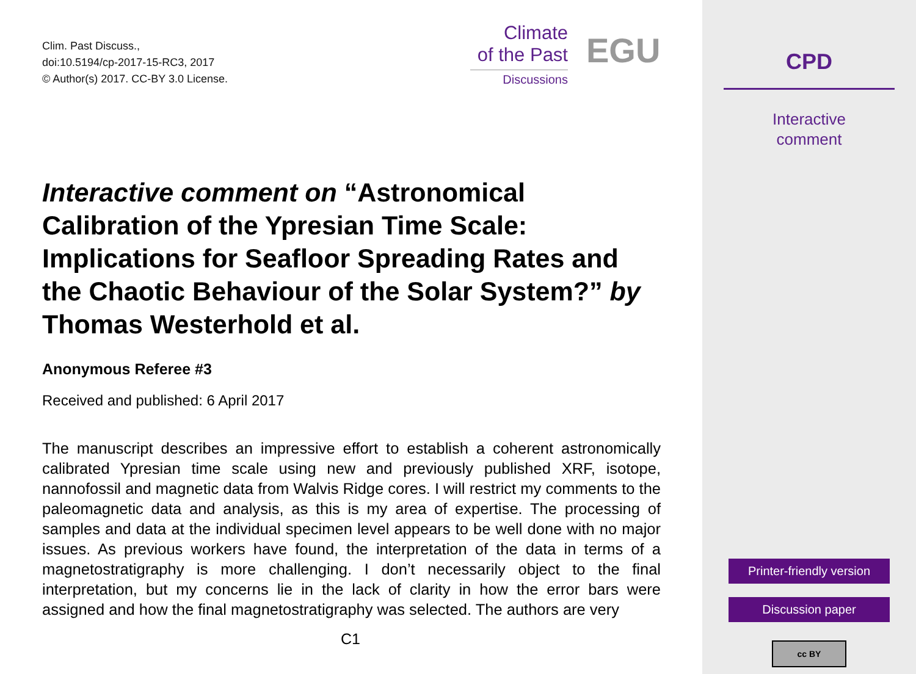Clim. Past Discuss.,
doi:10.5194/cp-2017-15-RC3, 2017
© Author(s) 2017. CC-BY 3.0 License.
Climate
of the Past
Discussions
EGU
Interactive comment on “Astronomical Calibration of the Ypresian Time Scale: Implications for Seafloor Spreading Rates and the Chaotic Behaviour of the Solar System?” by Thomas Westerhold et al.
Anonymous Referee #3
Received and published: 6 April 2017
The manuscript describes an impressive effort to establish a coherent astronomically calibrated Ypresian time scale using new and previously published XRF, isotope, nannofossil and magnetic data from Walvis Ridge cores. I will restrict my comments to the paleomagnetic data and analysis, as this is my area of expertise. The processing of samples and data at the individual specimen level appears to be well done with no major issues. As previous workers have found, the interpretation of the data in terms of a magnetostratigraphy is more challenging. I don’t necessarily object to the final interpretation, but my concerns lie in the lack of clarity in how the error bars were assigned and how the final magnetostratigraphy was selected. The authors are very
C1
CPD
Interactive
comment
Printer-friendly version
Discussion paper
cc BY